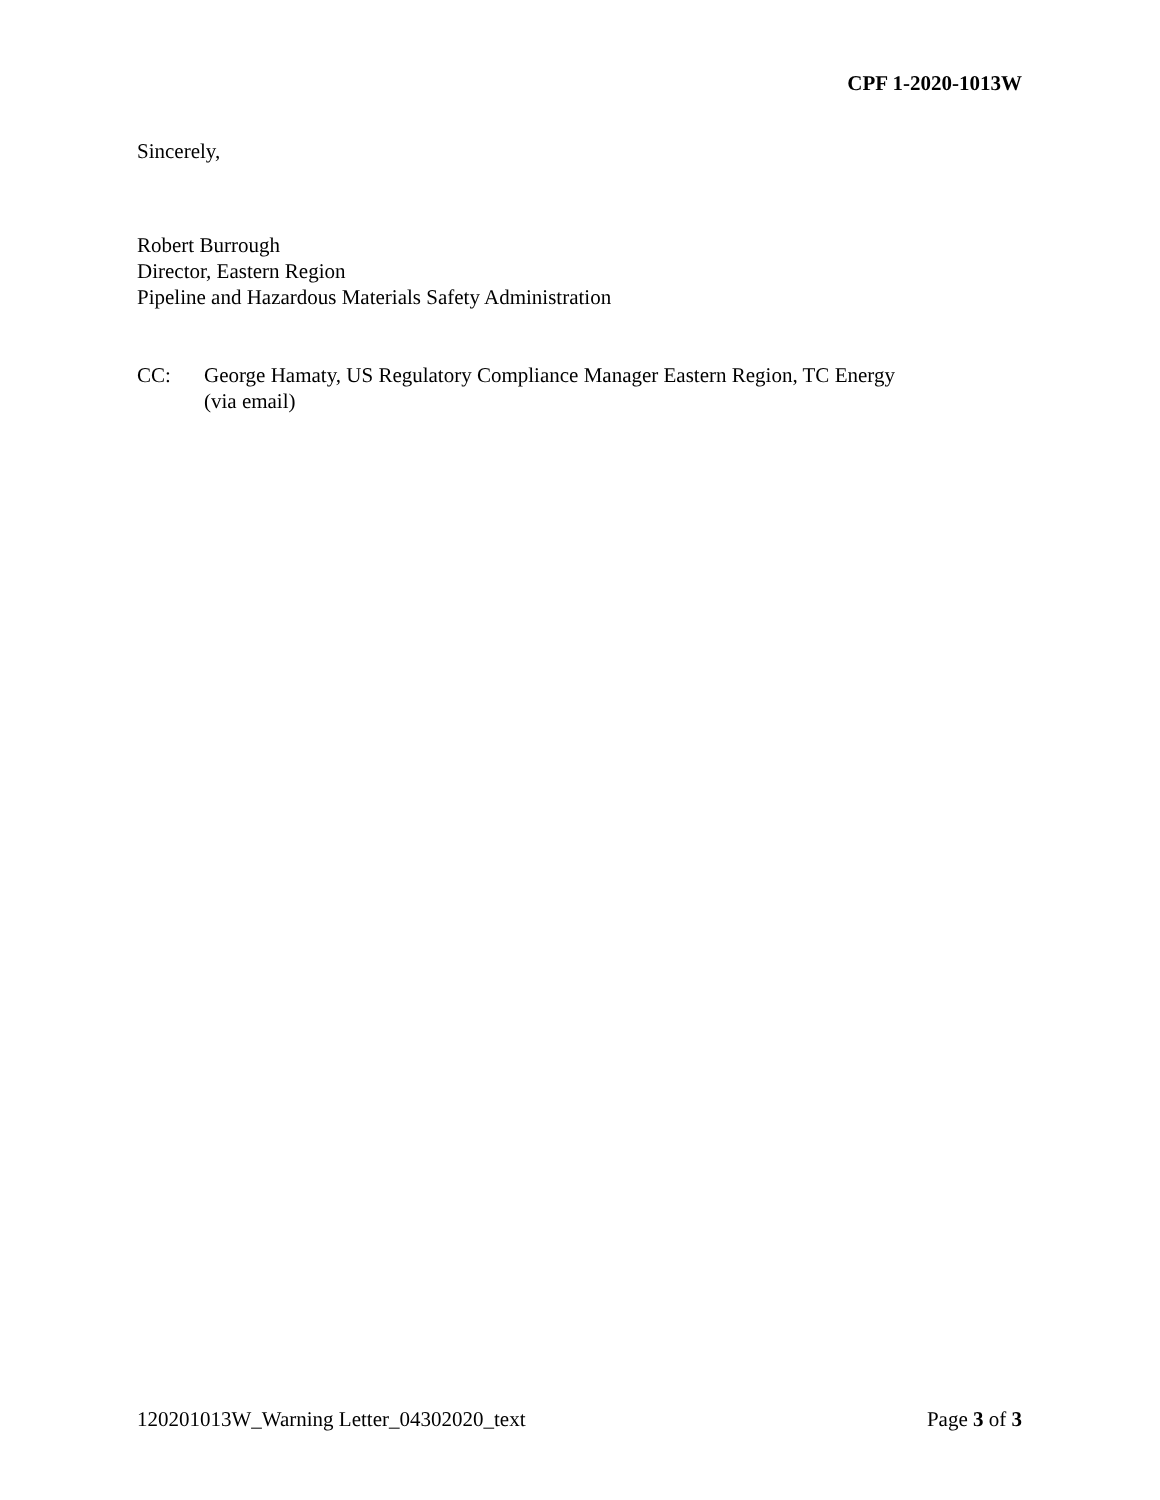CPF 1-2020-1013W
Sincerely,
Robert Burrough
Director, Eastern Region
Pipeline and Hazardous Materials Safety Administration
CC: George Hamaty, US Regulatory Compliance Manager Eastern Region, TC Energy
(via email)
120201013W_Warning Letter_04302020_text Page 3 of 3